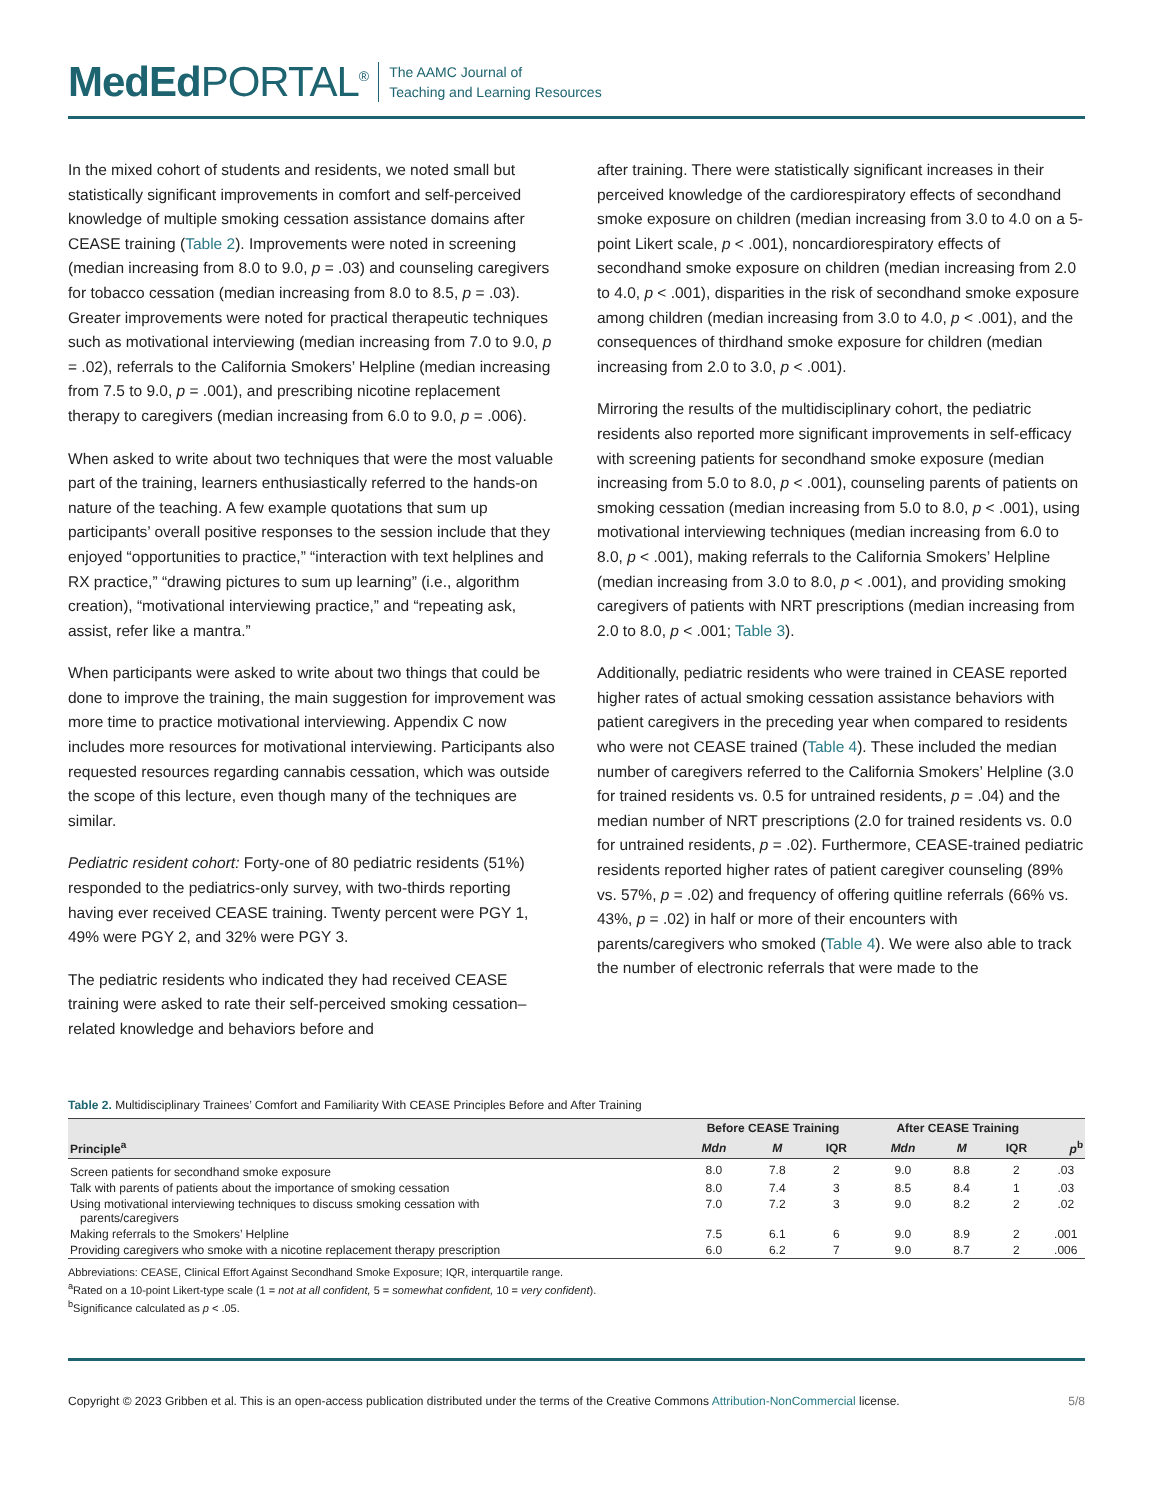MedEd PORTAL<sup>®</sup>
The AAMC Journal of
Teaching and Learning Resources
In the mixed cohort of students and residents, we noted small but statistically significant improvements in comfort and self-perceived knowledge of multiple smoking cessation assistance domains after CEASE training (Table 2). Improvements were noted in screening (median increasing from 8.0 to 9.0, p = .03) and counseling caregivers for tobacco cessation (median increasing from 8.0 to 8.5, p = .03). Greater improvements were noted for practical therapeutic techniques such as motivational interviewing (median increasing from 7.0 to 9.0, p = .02), referrals to the California Smokers’ Helpline (median increasing from 7.5 to 9.0, p = .001), and prescribing nicotine replacement therapy to caregivers (median increasing from 6.0 to 9.0, p = .006).
When asked to write about two techniques that were the most valuable part of the training, learners enthusiastically referred to the hands-on nature of the teaching. A few example quotations that sum up participants’ overall positive responses to the session include that they enjoyed “opportunities to practice,” “interaction with text helplines and RX practice,” “drawing pictures to sum up learning” (i.e., algorithm creation), “motivational interviewing practice,” and “repeating ask, assist, refer like a mantra.”
When participants were asked to write about two things that could be done to improve the training, the main suggestion for improvement was more time to practice motivational interviewing. Appendix C now includes more resources for motivational interviewing. Participants also requested resources regarding cannabis cessation, which was outside the scope of this lecture, even though many of the techniques are similar.
Pediatric resident cohort: Forty-one of 80 pediatric residents (51%) responded to the pediatrics-only survey, with two-thirds reporting having ever received CEASE training. Twenty percent were PGY 1, 49% were PGY 2, and 32% were PGY 3.
The pediatric residents who indicated they had received CEASE training were asked to rate their self-perceived smoking cessation–related knowledge and behaviors before and
after training. There were statistically significant increases in their perceived knowledge of the cardiorespiratory effects of secondhand smoke exposure on children (median increasing from 3.0 to 4.0 on a 5-point Likert scale, p < .001), noncardiorespiratory effects of secondhand smoke exposure on children (median increasing from 2.0 to 4.0, p < .001), disparities in the risk of secondhand smoke exposure among children (median increasing from 3.0 to 4.0, p < .001), and the consequences of thirdhand smoke exposure for children (median increasing from 2.0 to 3.0, p < .001).
Mirroring the results of the multidisciplinary cohort, the pediatric residents also reported more significant improvements in self-efficacy with screening patients for secondhand smoke exposure (median increasing from 5.0 to 8.0, p < .001), counseling parents of patients on smoking cessation (median increasing from 5.0 to 8.0, p < .001), using motivational interviewing techniques (median increasing from 6.0 to 8.0, p < .001), making referrals to the California Smokers’ Helpline (median increasing from 3.0 to 8.0, p < .001), and providing smoking caregivers of patients with NRT prescriptions (median increasing from 2.0 to 8.0, p < .001; Table 3).
Additionally, pediatric residents who were trained in CEASE reported higher rates of actual smoking cessation assistance behaviors with patient caregivers in the preceding year when compared to residents who were not CEASE trained (Table 4). These included the median number of caregivers referred to the California Smokers’ Helpline (3.0 for trained residents vs. 0.5 for untrained residents, p = .04) and the median number of NRT prescriptions (2.0 for trained residents vs. 0.0 for untrained residents, p = .02). Furthermore, CEASE-trained pediatric residents reported higher rates of patient caregiver counseling (89% vs. 57%, p = .02) and frequency of offering quitline referrals (66% vs. 43%, p = .02) in half or more of their encounters with parents/caregivers who smoked (Table 4). We were also able to track the number of electronic referrals that were made to the
Table 2. Multidisciplinary Trainees’ Comfort and Familiarity With CEASE Principles Before and After Training
| | Before CEASE Training | | | After CEASE Training | | | |
| --- | --- | --- | --- | --- | --- | --- | --- |
| Principle<sup>a</sup> | Mdn | M | IQR | Mdn | M | IQR | p<sup>b</sup> |
| Screen patients for secondhand smoke exposure | 8.0 | 7.8 | 2 | 9.0 | 8.8 | 2 | .03 |
| Talk with parents of patients about the importance of smoking cessation | 8.0 | 7.4 | 3 | 8.5 | 8.4 | 1 | .03 |
| Using motivational interviewing techniques to discuss smoking cessation with parents/caregivers | 7.0 | 7.2 | 3 | 9.0 | 8.2 | 2 | .02 |
| Making referrals to the Smokers’ Helpline | 7.5 | 6.1 | 6 | 9.0 | 8.9 | 2 | .001 |
| Providing caregivers who smoke with a nicotine replacement therapy prescription | 6.0 | 6.2 | 7 | 9.0 | 8.7 | 2 | .006 |
Abbreviations: CEASE, Clinical Effort Against Secondhand Smoke Exposure; IQR, interquartile range.
<sup>a</sup> Rated on a 10-point Likert-type scale (1 = not at all confident, 5 = somewhat confident, 10 = very confident).
<sup>b</sup> Significance calculated as p < .05.
Copyright © 2023 Gribben et al. This is an open-access publication distributed under the terms of the Creative Commons Attribution-NonCommercial license. 5/8